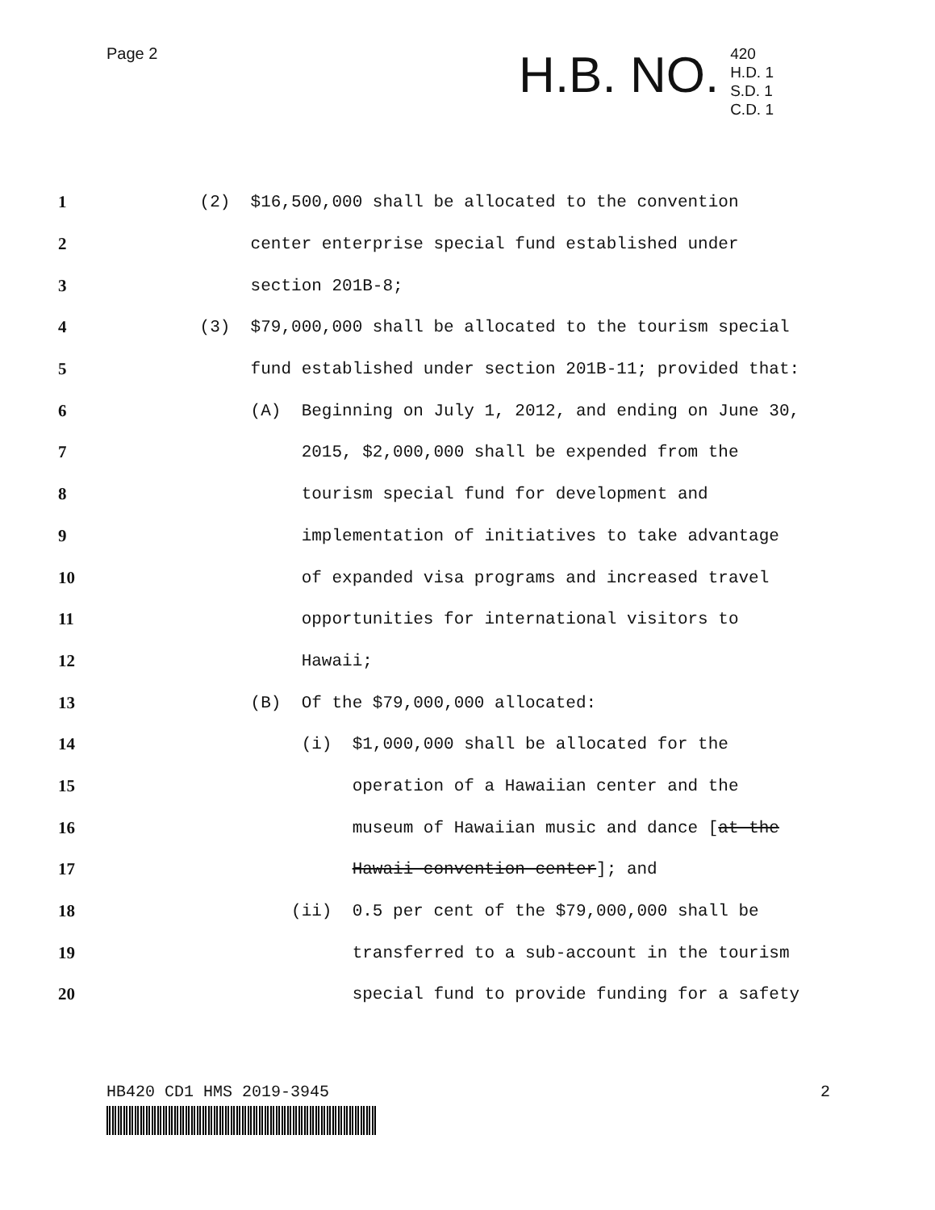Page 2
H.B. NO.
420
H.D. 1
S.D. 1
C.D. 1
1 (2) $16,500,000 shall be allocated to the convention
2 center enterprise special fund established under
3 section 201B-8;
4 (3) $79,000,000 shall be allocated to the tourism special
5 fund established under section 201B-11; provided that:
6 (A) Beginning on July 1, 2012, and ending on June 30,
7 2015, $2,000,000 shall be expended from the
8 tourism special fund for development and
9 implementation of initiatives to take advantage
10 of expanded visa programs and increased travel
11 opportunities for international visitors to
12 Hawaii;
13 (B) Of the $79,000,000 allocated:
14 (i) $1,000,000 shall be allocated for the
15 operation of a Hawaiian center and the
16 museum of Hawaiian music and dance [at the
17 Hawaii convention center]; and
18 (ii) 0.5 per cent of the $79,000,000 shall be
19 transferred to a sub-account in the tourism
20 special fund to provide funding for a safety
HB420 CD1 HMS 2019-3945 2